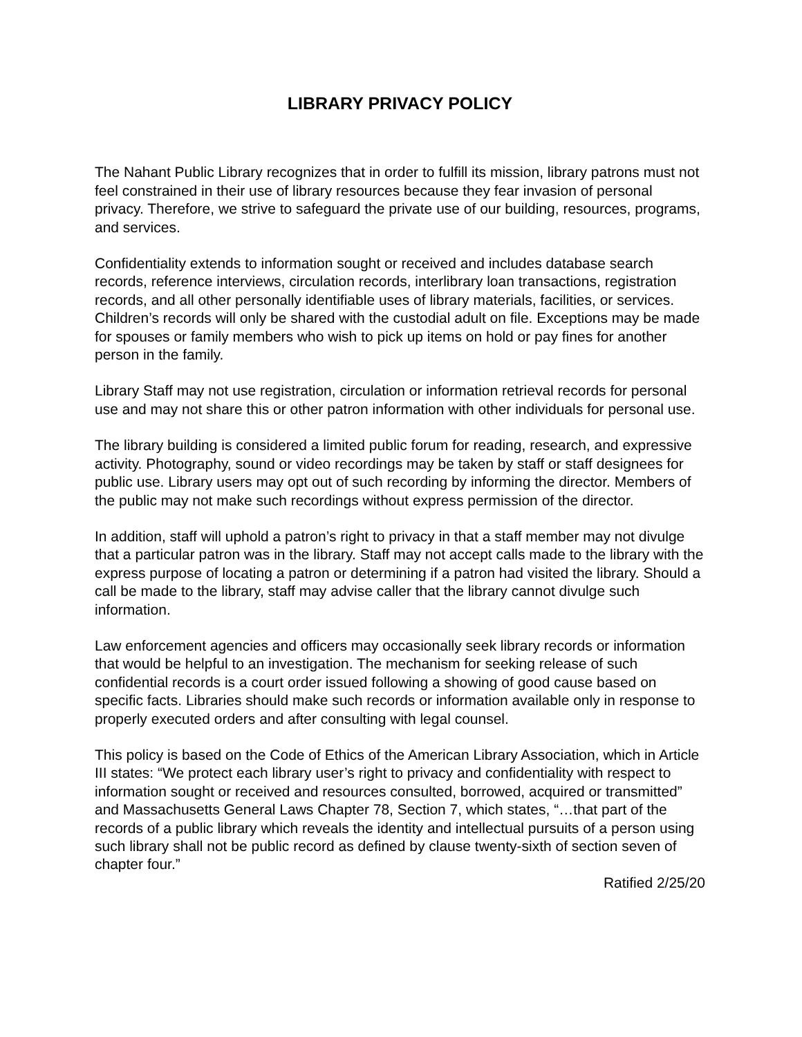LIBRARY PRIVACY POLICY
The Nahant Public Library recognizes that in order to fulfill its mission, library patrons must not feel constrained in their use of library resources because they fear invasion of personal privacy. Therefore, we strive to safeguard the private use of our building, resources, programs, and services.
Confidentiality extends to information sought or received and includes database search records, reference interviews, circulation records, interlibrary loan transactions, registration records, and all other personally identifiable uses of library materials, facilities, or services. Children’s records will only be shared with the custodial adult on file. Exceptions may be made for spouses or family members who wish to pick up items on hold or pay fines for another person in the family.
Library Staff may not use registration, circulation or information retrieval records for personal use and may not share this or other patron information with other individuals for personal use.
The library building is considered a limited public forum for reading, research, and expressive activity. Photography, sound or video recordings may be taken by staff or staff designees for public use. Library users may opt out of such recording by informing the director. Members of the public may not make such recordings without express permission of the director.
In addition, staff will uphold a patron’s right to privacy in that a staff member may not divulge that a particular patron was in the library. Staff may not accept calls made to the library with the express purpose of locating a patron or determining if a patron had visited the library. Should a call be made to the library, staff may advise caller that the library cannot divulge such information.
Law enforcement agencies and officers may occasionally seek library records or information that would be helpful to an investigation. The mechanism for seeking release of such confidential records is a court order issued following a showing of good cause based on specific facts. Libraries should make such records or information available only in response to properly executed orders and after consulting with legal counsel.
This policy is based on the Code of Ethics of the American Library Association, which in Article III states: “We protect each library user’s right to privacy and confidentiality with respect to information sought or received and resources consulted, borrowed, acquired or transmitted” and Massachusetts General Laws Chapter 78, Section 7, which states, “…that part of the records of a public library which reveals the identity and intellectual pursuits of a person using such library shall not be public record as defined by clause twenty-sixth of section seven of chapter four.”
Ratified 2/25/20